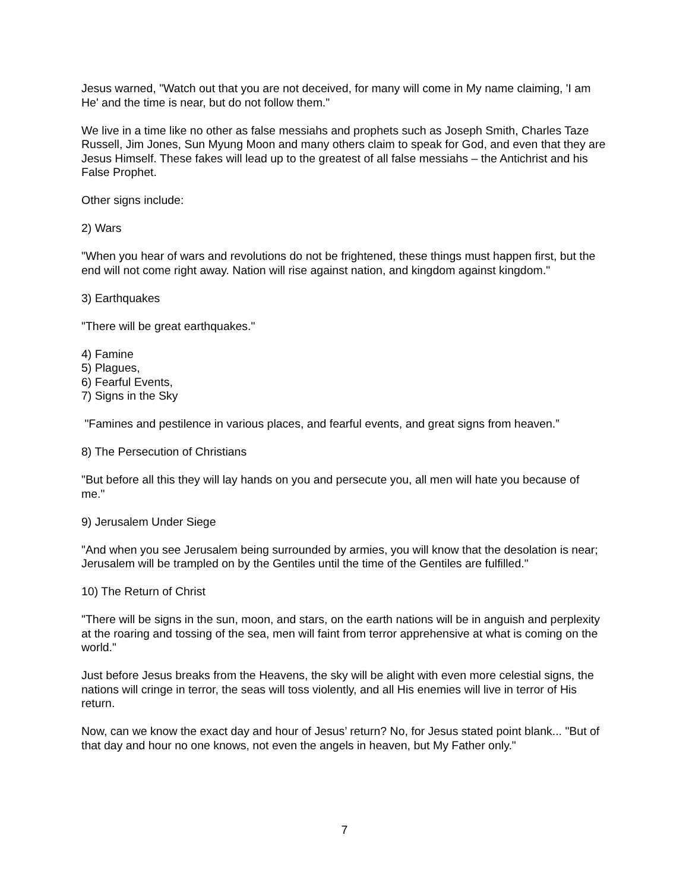Jesus warned, "Watch out that you are not deceived, for many will come in My name claiming, 'I am He' and the time is near, but do not follow them."
We live in a time like no other as false messiahs and prophets such as Joseph Smith, Charles Taze Russell, Jim Jones, Sun Myung Moon and many others claim to speak for God, and even that they are Jesus Himself. These fakes will lead up to the greatest of all false messiahs – the Antichrist and his False Prophet.
Other signs include:
2) Wars
"When you hear of wars and revolutions do not be frightened, these things must happen first, but the end will not come right away. Nation will rise against nation, and kingdom against kingdom."
3) Earthquakes
"There will be great earthquakes."
4) Famine
5) Plagues,
6) Fearful Events,
7) Signs in the Sky
"Famines and pestilence in various places, and fearful events, and great signs from heaven.”
8) The Persecution of Christians
"But before all this they will lay hands on you and persecute you, all men will hate you because of me."
9) Jerusalem Under Siege
"And when you see Jerusalem being surrounded by armies, you will know that the desolation is near; Jerusalem will be trampled on by the Gentiles until the time of the Gentiles are fulfilled."
10) The Return of Christ
"There will be signs in the sun, moon, and stars, on the earth nations will be in anguish and perplexity at the roaring and tossing of the sea, men will faint from terror apprehensive at what is coming on the world."
Just before Jesus breaks from the Heavens, the sky will be alight with even more celestial signs, the nations will cringe in terror, the seas will toss violently, and all His enemies will live in terror of His return.
Now, can we know the exact day and hour of Jesus’ return? No, for Jesus stated point blank... "But of that day and hour no one knows, not even the angels in heaven, but My Father only."
7